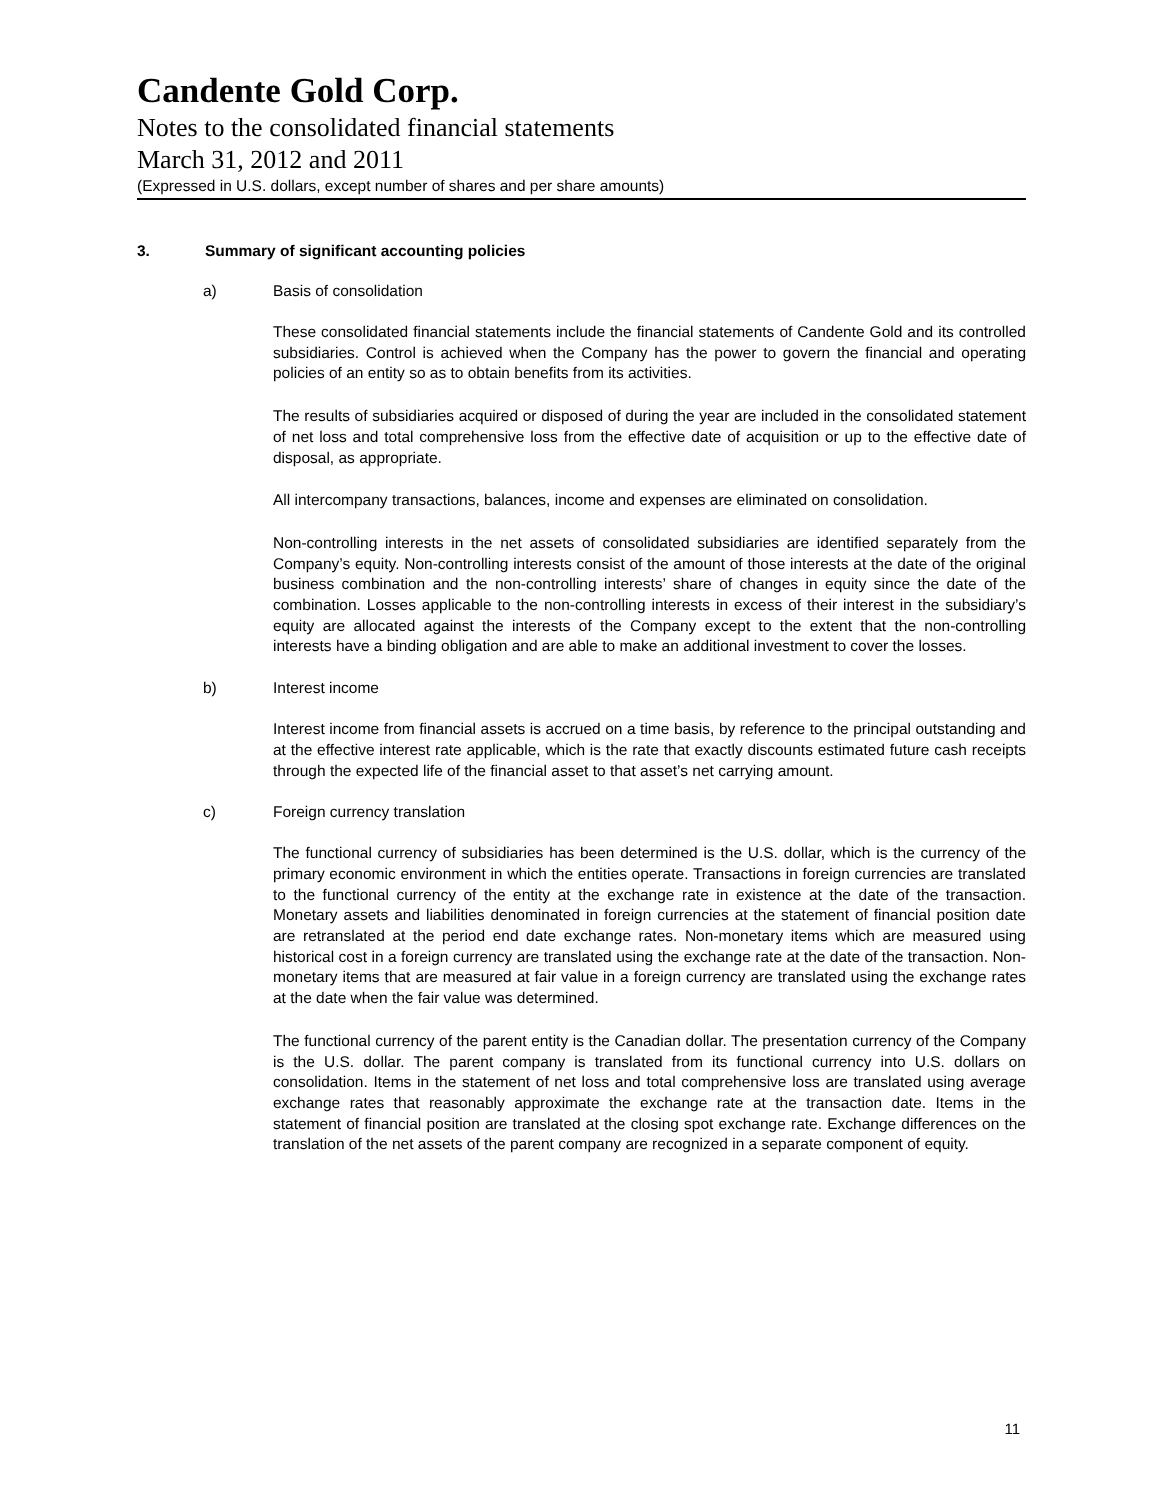Candente Gold Corp.
Notes to the consolidated financial statements
March 31, 2012 and 2011
(Expressed in U.S. dollars, except number of shares and per share amounts)
3. Summary of significant accounting policies
a) Basis of consolidation
These consolidated financial statements include the financial statements of Candente Gold and its controlled subsidiaries. Control is achieved when the Company has the power to govern the financial and operating policies of an entity so as to obtain benefits from its activities.
The results of subsidiaries acquired or disposed of during the year are included in the consolidated statement of net loss and total comprehensive loss from the effective date of acquisition or up to the effective date of disposal, as appropriate.
All intercompany transactions, balances, income and expenses are eliminated on consolidation.
Non-controlling interests in the net assets of consolidated subsidiaries are identified separately from the Company’s equity. Non-controlling interests consist of the amount of those interests at the date of the original business combination and the non-controlling interests’ share of changes in equity since the date of the combination. Losses applicable to the non-controlling interests in excess of their interest in the subsidiary’s equity are allocated against the interests of the Company except to the extent that the non-controlling interests have a binding obligation and are able to make an additional investment to cover the losses.
b) Interest income
Interest income from financial assets is accrued on a time basis, by reference to the principal outstanding and at the effective interest rate applicable, which is the rate that exactly discounts estimated future cash receipts through the expected life of the financial asset to that asset’s net carrying amount.
c) Foreign currency translation
The functional currency of subsidiaries has been determined is the U.S. dollar, which is the currency of the primary economic environment in which the entities operate. Transactions in foreign currencies are translated to the functional currency of the entity at the exchange rate in existence at the date of the transaction. Monetary assets and liabilities denominated in foreign currencies at the statement of financial position date are retranslated at the period end date exchange rates. Non-monetary items which are measured using historical cost in a foreign currency are translated using the exchange rate at the date of the transaction. Non-monetary items that are measured at fair value in a foreign currency are translated using the exchange rates at the date when the fair value was determined.
The functional currency of the parent entity is the Canadian dollar. The presentation currency of the Company is the U.S. dollar. The parent company is translated from its functional currency into U.S. dollars on consolidation. Items in the statement of net loss and total comprehensive loss are translated using average exchange rates that reasonably approximate the exchange rate at the transaction date. Items in the statement of financial position are translated at the closing spot exchange rate. Exchange differences on the translation of the net assets of the parent company are recognized in a separate component of equity.
11